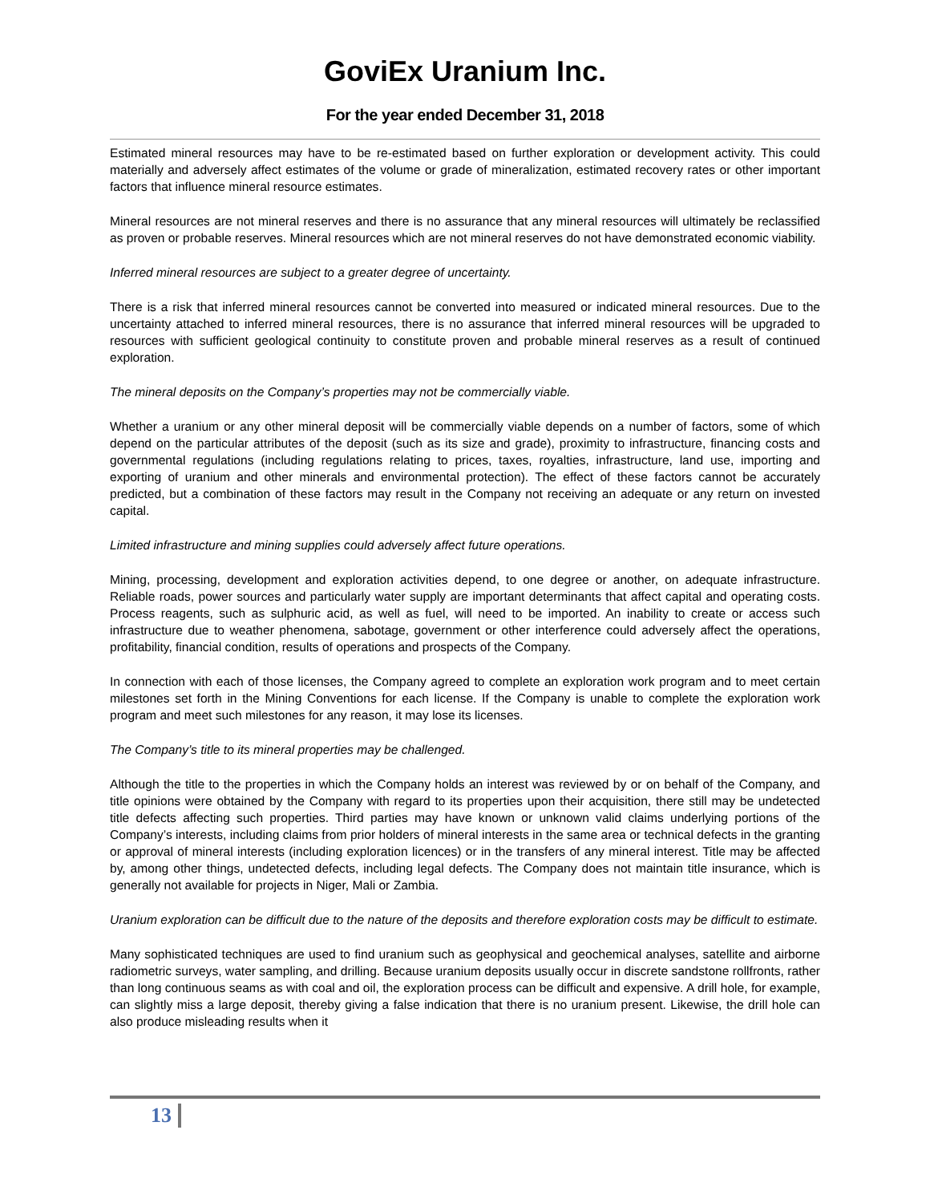GoviEx Uranium Inc.
For the year ended December 31, 2018
Estimated mineral resources may have to be re-estimated based on further exploration or development activity. This could materially and adversely affect estimates of the volume or grade of mineralization, estimated recovery rates or other important factors that influence mineral resource estimates.
Mineral resources are not mineral reserves and there is no assurance that any mineral resources will ultimately be reclassified as proven or probable reserves. Mineral resources which are not mineral reserves do not have demonstrated economic viability.
Inferred mineral resources are subject to a greater degree of uncertainty.
There is a risk that inferred mineral resources cannot be converted into measured or indicated mineral resources. Due to the uncertainty attached to inferred mineral resources, there is no assurance that inferred mineral resources will be upgraded to resources with sufficient geological continuity to constitute proven and probable mineral reserves as a result of continued exploration.
The mineral deposits on the Company’s properties may not be commercially viable.
Whether a uranium or any other mineral deposit will be commercially viable depends on a number of factors, some of which depend on the particular attributes of the deposit (such as its size and grade), proximity to infrastructure, financing costs and governmental regulations (including regulations relating to prices, taxes, royalties, infrastructure, land use, importing and exporting of uranium and other minerals and environmental protection). The effect of these factors cannot be accurately predicted, but a combination of these factors may result in the Company not receiving an adequate or any return on invested capital.
Limited infrastructure and mining supplies could adversely affect future operations.
Mining, processing, development and exploration activities depend, to one degree or another, on adequate infrastructure. Reliable roads, power sources and particularly water supply are important determinants that affect capital and operating costs. Process reagents, such as sulphuric acid, as well as fuel, will need to be imported. An inability to create or access such infrastructure due to weather phenomena, sabotage, government or other interference could adversely affect the operations, profitability, financial condition, results of operations and prospects of the Company.
In connection with each of those licenses, the Company agreed to complete an exploration work program and to meet certain milestones set forth in the Mining Conventions for each license. If the Company is unable to complete the exploration work program and meet such milestones for any reason, it may lose its licenses.
The Company’s title to its mineral properties may be challenged.
Although the title to the properties in which the Company holds an interest was reviewed by or on behalf of the Company, and title opinions were obtained by the Company with regard to its properties upon their acquisition, there still may be undetected title defects affecting such properties. Third parties may have known or unknown valid claims underlying portions of the Company’s interests, including claims from prior holders of mineral interests in the same area or technical defects in the granting or approval of mineral interests (including exploration licences) or in the transfers of any mineral interest. Title may be affected by, among other things, undetected defects, including legal defects. The Company does not maintain title insurance, which is generally not available for projects in Niger, Mali or Zambia.
Uranium exploration can be difficult due to the nature of the deposits and therefore exploration costs may be difficult to estimate.
Many sophisticated techniques are used to find uranium such as geophysical and geochemical analyses, satellite and airborne radiometric surveys, water sampling, and drilling. Because uranium deposits usually occur in discrete sandstone rollfronts, rather than long continuous seams as with coal and oil, the exploration process can be difficult and expensive. A drill hole, for example, can slightly miss a large deposit, thereby giving a false indication that there is no uranium present. Likewise, the drill hole can also produce misleading results when it
13